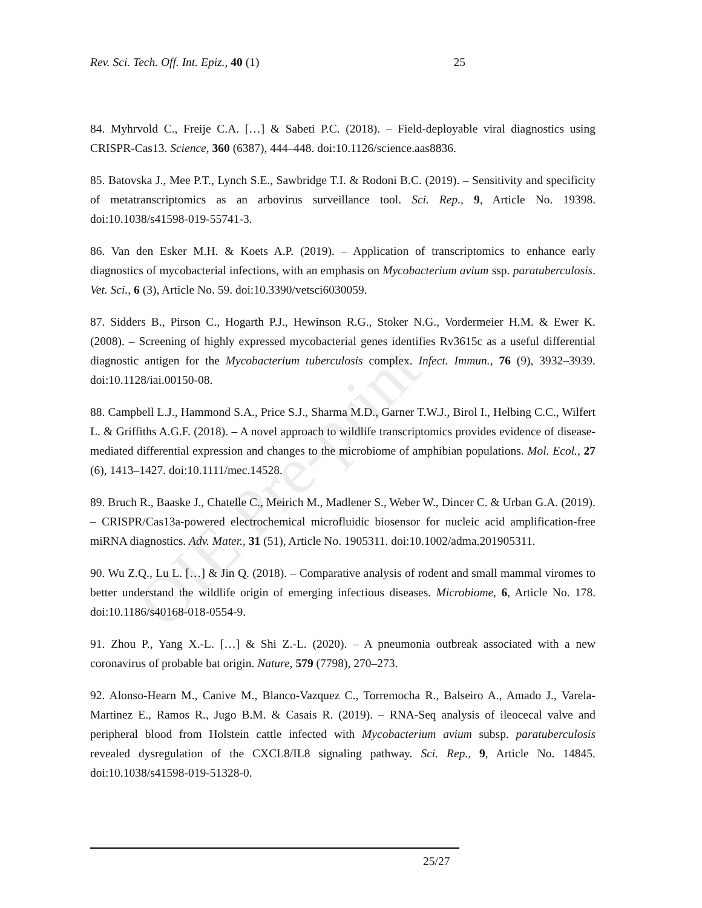OIE Pre-print
Rev. Sci. Tech. Off. Int. Epiz., 40 (1) 25
84. Myhrvold C., Freije C.A. […] & Sabeti P.C. (2018). – Field-deployable viral diagnostics using CRISPR-Cas13. Science, 360 (6387), 444–448. doi:10.1126/science.aas8836.
85. Batovska J., Mee P.T., Lynch S.E., Sawbridge T.I. & Rodoni B.C. (2019). – Sensitivity and specificity of metatranscriptomics as an arbovirus surveillance tool. Sci. Rep., 9, Article No. 19398. doi:10.1038/s41598-019-55741-3.
86. Van den Esker M.H. & Koets A.P. (2019). – Application of transcriptomics to enhance early diagnostics of mycobacterial infections, with an emphasis on Mycobacterium avium ssp. paratuberculosis. Vet. Sci., 6 (3), Article No. 59. doi:10.3390/vetsci6030059.
87. Sidders B., Pirson C., Hogarth P.J., Hewinson R.G., Stoker N.G., Vordermeier H.M. & Ewer K. (2008). – Screening of highly expressed mycobacterial genes identifies Rv3615c as a useful differential diagnostic antigen for the Mycobacterium tuberculosis complex. Infect. Immun., 76 (9), 3932–3939. doi:10.1128/iai.00150-08.
88. Campbell L.J., Hammond S.A., Price S.J., Sharma M.D., Garner T.W.J., Birol I., Helbing C.C., Wilfert L. & Griffiths A.G.F. (2018). – A novel approach to wildlife transcriptomics provides evidence of disease-mediated differential expression and changes to the microbiome of amphibian populations. Mol. Ecol., 27 (6), 1413–1427. doi:10.1111/mec.14528.
89. Bruch R., Baaske J., Chatelle C., Meirich M., Madlener S., Weber W., Dincer C. & Urban G.A. (2019). – CRISPR/Cas13a-powered electrochemical microfluidic biosensor for nucleic acid amplification-free miRNA diagnostics. Adv. Mater., 31 (51), Article No. 1905311. doi:10.1002/adma.201905311.
90. Wu Z.Q., Lu L. […] & Jin Q. (2018). – Comparative analysis of rodent and small mammal viromes to better understand the wildlife origin of emerging infectious diseases. Microbiome, 6, Article No. 178. doi:10.1186/s40168-018-0554-9.
91. Zhou P., Yang X.-L. […] & Shi Z.-L. (2020). – A pneumonia outbreak associated with a new coronavirus of probable bat origin. Nature, 579 (7798), 270–273.
92. Alonso-Hearn M., Canive M., Blanco-Vazquez C., Torremocha R., Balseiro A., Amado J., Varela-Martinez E., Ramos R., Jugo B.M. & Casais R. (2019). – RNA-Seq analysis of ileocecal valve and peripheral blood from Holstein cattle infected with Mycobacterium avium subsp. paratuberculosis revealed dysregulation of the CXCL8/IL8 signaling pathway. Sci. Rep., 9, Article No. 14845. doi:10.1038/s41598-019-51328-0.
25/27